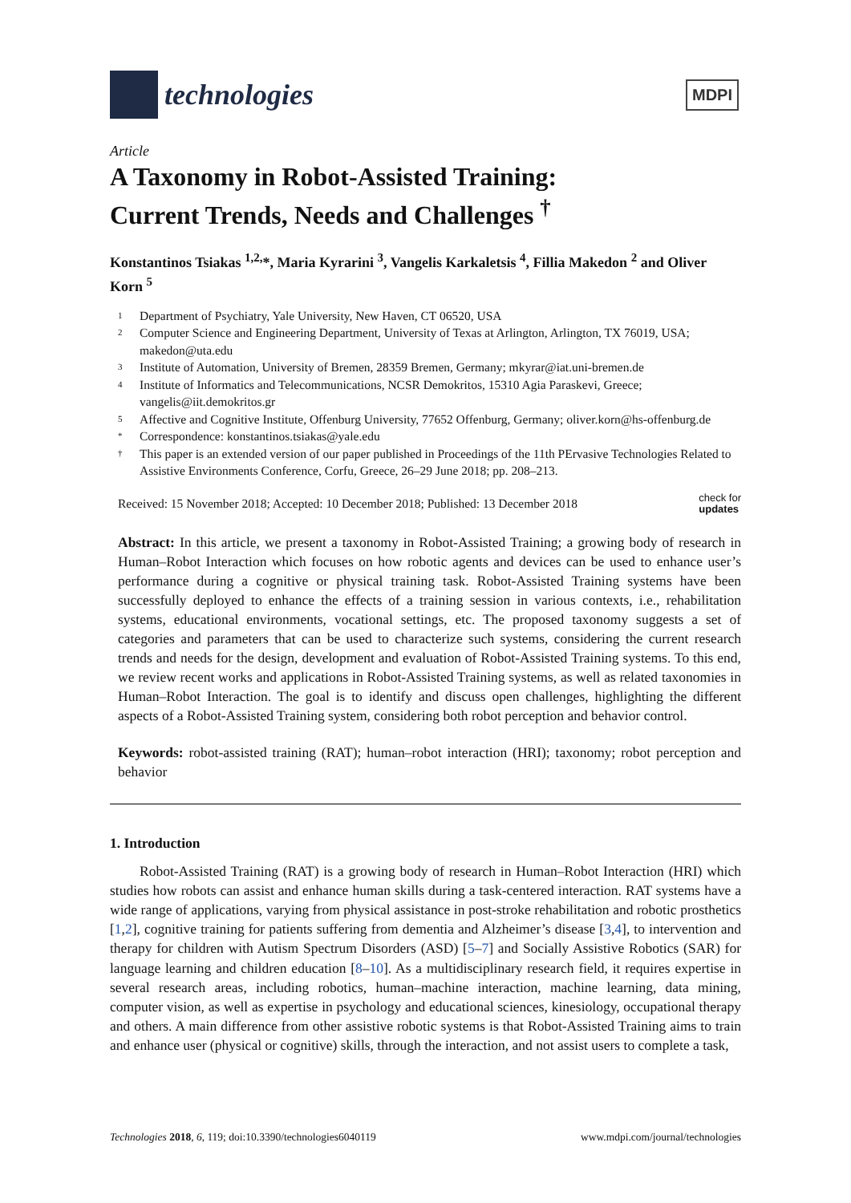technologies
MDPI
Article
A Taxonomy in Robot-Assisted Training:
Current Trends, Needs and Challenges <sup>†</sup>
Konstantinos Tsiakas <sup>1,2,</sup>*, Maria Kyrarini <sup>3</sup>, Vangelis Karkaletsis <sup>4</sup>, Fillia Makedon <sup>2</sup> and Oliver Korn <sup>5</sup>
1 Department of Psychiatry, Yale University, New Haven, CT 06520, USA
2 Computer Science and Engineering Department, University of Texas at Arlington, Arlington, TX 76019, USA; makedon@uta.edu
3 Institute of Automation, University of Bremen, 28359 Bremen, Germany; mkyrar@iat.uni-bremen.de
4 Institute of Informatics and Telecommunications, NCSR Demokritos, 15310 Agia Paraskevi, Greece; vangelis@iit.demokritos.gr
5 Affective and Cognitive Institute, Offenburg University, 77652 Offenburg, Germany; oliver.korn@hs-offenburg.de
* Correspondence: konstantinos.tsiakas@yale.edu
† This paper is an extended version of our paper published in Proceedings of the 11th PErvasive Technologies Related to Assistive Environments Conference, Corfu, Greece, 26–29 June 2018; pp. 208–213.
Received: 15 November 2018; Accepted: 10 December 2018; Published: 13 December 2018 check for
updates
Abstract: In this article, we present a taxonomy in Robot-Assisted Training; a growing body of research in Human–Robot Interaction which focuses on how robotic agents and devices can be used to enhance user’s performance during a cognitive or physical training task. Robot-Assisted Training systems have been successfully deployed to enhance the effects of a training session in various contexts, i.e., rehabilitation systems, educational environments, vocational settings, etc. The proposed taxonomy suggests a set of categories and parameters that can be used to characterize such systems, considering the current research trends and needs for the design, development and evaluation of Robot-Assisted Training systems. To this end, we review recent works and applications in Robot-Assisted Training systems, as well as related taxonomies in Human–Robot Interaction. The goal is to identify and discuss open challenges, highlighting the different aspects of a Robot-Assisted Training system, considering both robot perception and behavior control.
Keywords: robot-assisted training (RAT); human–robot interaction (HRI); taxonomy; robot perception and behavior
1. Introduction
Robot-Assisted Training (RAT) is a growing body of research in Human–Robot Interaction (HRI) which studies how robots can assist and enhance human skills during a task-centered interaction. RAT systems have a wide range of applications, varying from physical assistance in post-stroke rehabilitation and robotic prosthetics [1,2], cognitive training for patients suffering from dementia and Alzheimer’s disease [3,4], to intervention and therapy for children with Autism Spectrum Disorders (ASD) [5–7] and Socially Assistive Robotics (SAR) for language learning and children education [8–10]. As a multidisciplinary research field, it requires expertise in several research areas, including robotics, human–machine interaction, machine learning, data mining, computer vision, as well as expertise in psychology and educational sciences, kinesiology, occupational therapy and others. A main difference from other assistive robotic systems is that Robot-Assisted Training aims to train and enhance user (physical or cognitive) skills, through the interaction, and not assist users to complete a task,
Technologies 2018, 6, 119; doi:10.3390/technologies6040119 www.mdpi.com/journal/technologies